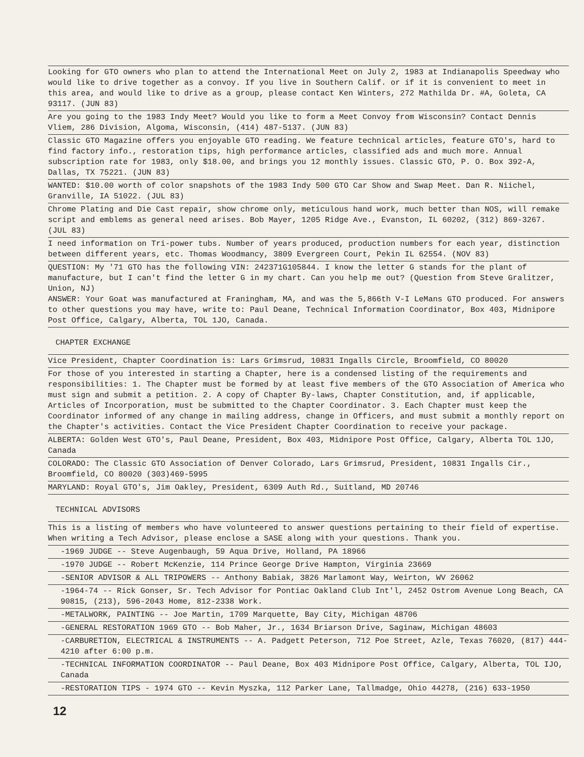Looking for GTO owners who plan to attend the International Meet on July 2, 1983 at Indianapolis Speedway who would like to drive together as a convoy. If you live in Southern Calif. or if it is convenient to meet in this area, and would like to drive as a group, please contact Ken Winters, 272 Mathilda Dr. #A, Goleta, CA 93117. (JUN 83)
Are you going to the 1983 Indy Meet? Would you like to form a Meet Convoy from Wisconsin? Contact Dennis Vliem, 286 Division, Algoma, Wisconsin, (414) 487-5137. (JUN 83)
Classic GTO Magazine offers you enjoyable GTO reading. We feature technical articles, feature GTO's, hard to find factory info., restoration tips, high performance articles, classified ads and much more. Annual subscription rate for 1983, only $18.00, and brings you 12 monthly issues. Classic GTO, P. O. Box 392-A, Dallas, TX 75221. (JUN 83)
WANTED: $10.00 worth of color snapshots of the 1983 Indy 500 GTO Car Show and Swap Meet. Dan R. Niichel, Granville, IA 51022. (JUL 83)
Chrome Plating and Die Cast repair, show chrome only, meticulous hand work, much better than NOS, will remake script and emblems as general need arises. Bob Mayer, 1205 Ridge Ave., Evanston, IL 60202, (312) 869-3267. (JUL 83)
I need information on Tri-power tubs. Number of years produced, production numbers for each year, distinction between different years, etc. Thomas Woodmancy, 3809 Evergreen Court, Pekin IL 62554. (NOV 83)
QUESTION: My '71 GTO has the following VIN: 242371G105844. I know the letter G stands for the plant of manufacture, but I can't find the letter G in my chart. Can you help me out? (Question from Steve Gralitzer, Union, NJ)
ANSWER: Your Goat was manufactured at Franingham, MA, and was the 5,866th V-I LeMans GTO produced. For answers to other questions you may have, write to: Paul Deane, Technical Information Coordinator, Box 403, Midnipore Post Office, Calgary, Alberta, TOL 1JO, Canada.
CHAPTER EXCHANGE
Vice President, Chapter Coordination is: Lars Grimsrud, 10831 Ingalls Circle, Broomfield, CO 80020
For those of you interested in starting a Chapter, here is a condensed listing of the requirements and responsibilities: 1. The Chapter must be formed by at least five members of the GTO Association of America who must sign and submit a petition. 2. A copy of Chapter By-laws, Chapter Constitution, and, if applicable, Articles of Incorporation, must be submitted to the Chapter Coordinator. 3. Each Chapter must keep the Coordinator informed of any change in mailing address, change in Officers, and must submit a monthly report on the Chapter's activities. Contact the Vice President Chapter Coordination to receive your package.
ALBERTA: Golden West GTO's, Paul Deane, President, Box 403, Midnipore Post Office, Calgary, Alberta TOL 1JO, Canada
COLORADO: The Classic GTO Association of Denver Colorado, Lars Grimsrud, President, 10831 Ingalls Cir., Broomfield, CO 80020 (303)469-5995
MARYLAND: Royal GTO's, Jim Oakley, President, 6309 Auth Rd., Suitland, MD 20746
TECHNICAL ADVISORS
This is a listing of members who have volunteered to answer questions pertaining to their field of expertise. When writing a Tech Advisor, please enclose a SASE along with your questions. Thank you.
-1969 JUDGE -- Steve Augenbaugh, 59 Aqua Drive, Holland, PA 18966
-1970 JUDGE -- Robert McKenzie, 114 Prince George Drive Hampton, Virginia 23669
-SENIOR ADVISOR & ALL TRIPOWERS -- Anthony Babiak, 3826 Marlamont Way, Weirton, WV 26062
-1964-74 -- Rick Gonser, Sr. Tech Advisor for Pontiac Oakland Club Int'l, 2452 Ostrom Avenue Long Beach, CA 90815, (213), 596-2043 Home, 812-2338 Work.
-METALWORK, PAINTING -- Joe Martin, 1709 Marquette, Bay City, Michigan 48706
-GENERAL RESTORATION 1969 GTO -- Bob Maher, Jr., 1634 Briarson Drive, Saginaw, Michigan 48603
-CARBURETION, ELECTRICAL & INSTRUMENTS -- A. Padgett Peterson, 712 Poe Street, Azle, Texas 76020, (817) 444-4210 after 6:00 p.m.
-TECHNICAL INFORMATION COORDINATOR -- Paul Deane, Box 403 Midnipore Post Office, Calgary, Alberta, TOL IJO, Canada
-RESTORATION TIPS - 1974 GTO -- Kevin Myszka, 112 Parker Lane, Tallmadge, Ohio 44278, (216) 633-1950
12